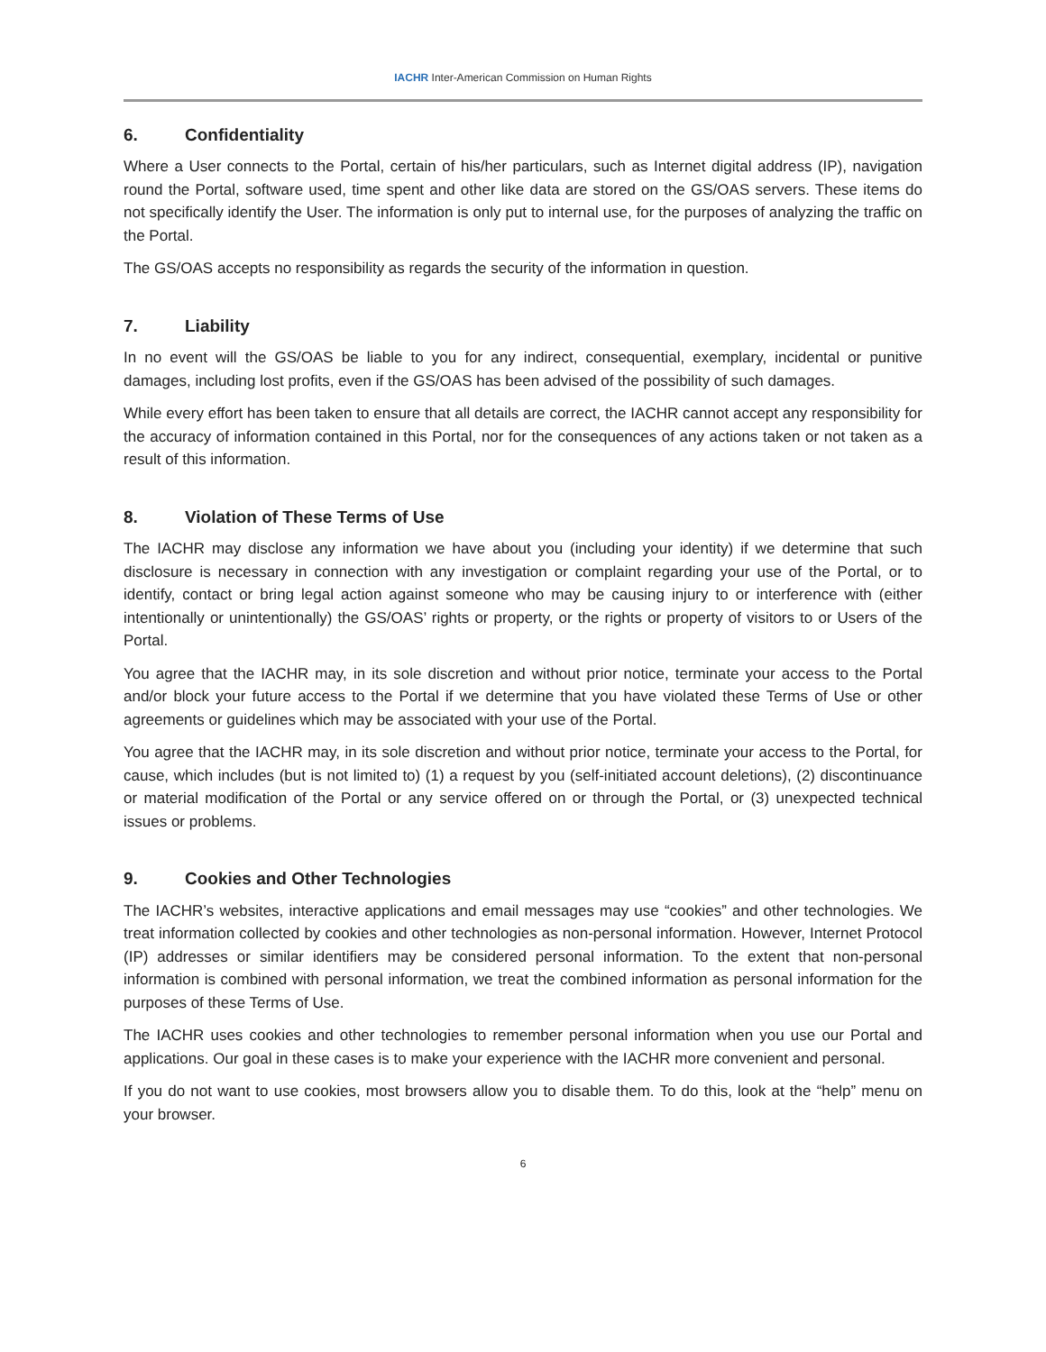IACHR Inter-American Commission on Human Rights
6. Confidentiality
Where a User connects to the Portal, certain of his/her particulars, such as Internet digital address (IP), navigation round the Portal, software used, time spent and other like data are stored on the GS/OAS servers. These items do not specifically identify the User. The information is only put to internal use, for the purposes of analyzing the traffic on the Portal.
The GS/OAS accepts no responsibility as regards the security of the information in question.
7. Liability
In no event will the GS/OAS be liable to you for any indirect, consequential, exemplary, incidental or punitive damages, including lost profits, even if the GS/OAS has been advised of the possibility of such damages.
While every effort has been taken to ensure that all details are correct, the IACHR cannot accept any responsibility for the accuracy of information contained in this Portal, nor for the consequences of any actions taken or not taken as a result of this information.
8. Violation of These Terms of Use
The IACHR may disclose any information we have about you (including your identity) if we determine that such disclosure is necessary in connection with any investigation or complaint regarding your use of the Portal, or to identify, contact or bring legal action against someone who may be causing injury to or interference with (either intentionally or unintentionally) the GS/OAS’ rights or property, or the rights or property of visitors to or Users of the Portal.
You agree that the IACHR may, in its sole discretion and without prior notice, terminate your access to the Portal and/or block your future access to the Portal if we determine that you have violated these Terms of Use or other agreements or guidelines which may be associated with your use of the Portal.
You agree that the IACHR may, in its sole discretion and without prior notice, terminate your access to the Portal, for cause, which includes (but is not limited to) (1) a request by you (self-initiated account deletions), (2) discontinuance or material modification of the Portal or any service offered on or through the Portal, or (3) unexpected technical issues or problems.
9. Cookies and Other Technologies
The IACHR’s websites, interactive applications and email messages may use “cookies” and other technologies. We treat information collected by cookies and other technologies as non-personal information. However, Internet Protocol (IP) addresses or similar identifiers may be considered personal information. To the extent that non-personal information is combined with personal information, we treat the combined information as personal information for the purposes of these Terms of Use.
The IACHR uses cookies and other technologies to remember personal information when you use our Portal and applications. Our goal in these cases is to make your experience with the IACHR more convenient and personal.
If you do not want to use cookies, most browsers allow you to disable them. To do this, look at the “help” menu on your browser.
6